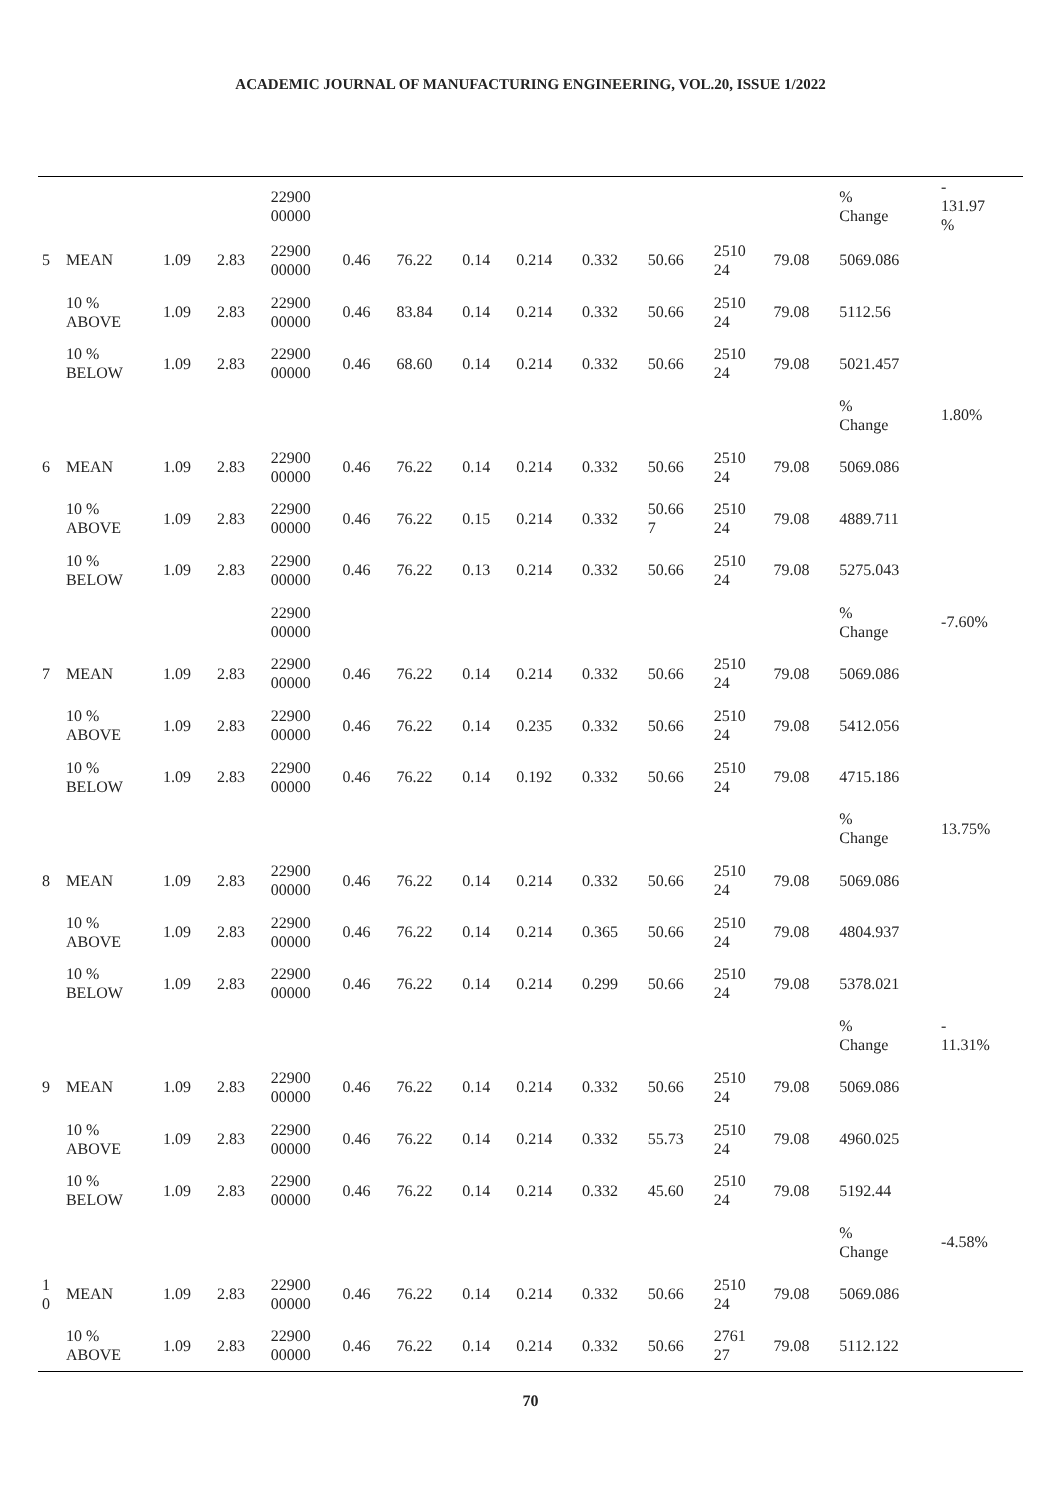ACADEMIC JOURNAL OF MANUFACTURING ENGINEERING, VOL.20, ISSUE 1/2022
| | | | | 22900 00000 | | | | | | | | | % Change | - 131.97 % |
| 5 | MEAN | 1.09 | 2.83 | 22900 00000 | 0.46 | 76.22 | 0.14 | 0.214 | 0.332 | 50.66 | 2510 24 | 79.08 | 5069.086 | |
| | 10 % ABOVE | 1.09 | 2.83 | 22900 00000 | 0.46 | 83.84 | 0.14 | 0.214 | 0.332 | 50.66 | 2510 24 | 79.08 | 5112.56 | |
| | 10 % BELOW | 1.09 | 2.83 | 22900 00000 | 0.46 | 68.60 | 0.14 | 0.214 | 0.332 | 50.66 | 2510 24 | 79.08 | 5021.457 | |
| | | | | | | | | | | | | | % Change | 1.80% |
| 6 | MEAN | 1.09 | 2.83 | 22900 00000 | 0.46 | 76.22 | 0.14 | 0.214 | 0.332 | 50.66 | 2510 24 | 79.08 | 5069.086 | |
| | 10 % ABOVE | 1.09 | 2.83 | 22900 00000 | 0.46 | 76.22 | 0.15 | 0.214 | 0.332 | 50.66 7 | 2510 24 | 79.08 | 4889.711 | |
| | 10 % BELOW | 1.09 | 2.83 | 22900 00000 | 0.46 | 76.22 | 0.13 | 0.214 | 0.332 | 50.66 | 2510 24 | 79.08 | 5275.043 | |
| | | | | 22900 00000 | | | | | | | | | % Change | -7.60% |
| 7 | MEAN | 1.09 | 2.83 | 22900 00000 | 0.46 | 76.22 | 0.14 | 0.214 | 0.332 | 50.66 | 2510 24 | 79.08 | 5069.086 | |
| | 10 % ABOVE | 1.09 | 2.83 | 22900 00000 | 0.46 | 76.22 | 0.14 | 0.235 | 0.332 | 50.66 | 2510 24 | 79.08 | 5412.056 | |
| | 10 % BELOW | 1.09 | 2.83 | 22900 00000 | 0.46 | 76.22 | 0.14 | 0.192 | 0.332 | 50.66 | 2510 24 | 79.08 | 4715.186 | |
| | | | | | | | | | | | | | % Change | 13.75% |
| 8 | MEAN | 1.09 | 2.83 | 22900 00000 | 0.46 | 76.22 | 0.14 | 0.214 | 0.332 | 50.66 | 2510 24 | 79.08 | 5069.086 | |
| | 10 % ABOVE | 1.09 | 2.83 | 22900 00000 | 0.46 | 76.22 | 0.14 | 0.214 | 0.365 | 50.66 | 2510 24 | 79.08 | 4804.937 | |
| | 10 % BELOW | 1.09 | 2.83 | 22900 00000 | 0.46 | 76.22 | 0.14 | 0.214 | 0.299 | 50.66 | 2510 24 | 79.08 | 5378.021 | |
| | | | | | | | | | | | | | % Change | - 11.31% |
| 9 | MEAN | 1.09 | 2.83 | 22900 00000 | 0.46 | 76.22 | 0.14 | 0.214 | 0.332 | 50.66 | 2510 24 | 79.08 | 5069.086 | |
| | 10 % ABOVE | 1.09 | 2.83 | 22900 00000 | 0.46 | 76.22 | 0.14 | 0.214 | 0.332 | 55.73 | 2510 24 | 79.08 | 4960.025 | |
| | 10 % BELOW | 1.09 | 2.83 | 22900 00000 | 0.46 | 76.22 | 0.14 | 0.214 | 0.332 | 45.60 | 2510 24 | 79.08 | 5192.44 | |
| | | | | | | | | | | | | | % Change | -4.58% |
| 1 0 | MEAN | 1.09 | 2.83 | 22900 00000 | 0.46 | 76.22 | 0.14 | 0.214 | 0.332 | 50.66 | 2510 24 | 79.08 | 5069.086 | |
| | 10 % ABOVE | 1.09 | 2.83 | 22900 00000 | 0.46 | 76.22 | 0.14 | 0.214 | 0.332 | 50.66 | 2761 27 | 79.08 | 5112.122 | |
70